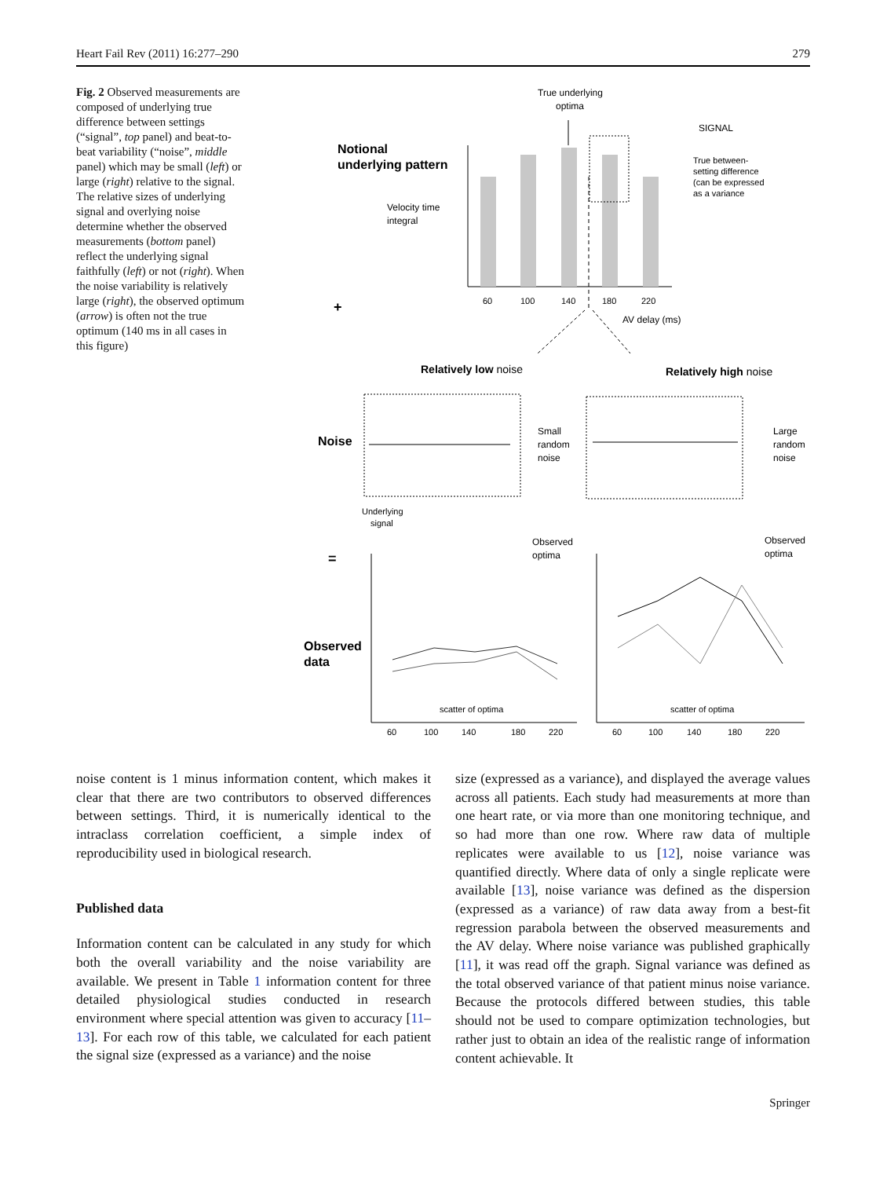Heart Fail Rev (2011) 16:277–290 279
Fig. 2 Observed measurements are composed of underlying true difference between settings (“signal”, top panel) and beat-to-beat variability (“noise”, middle panel) which may be small (left) or large (right) relative to the signal. The relative sizes of underlying signal and overlying noise determine whether the observed measurements (bottom panel) reflect the underlying signal faithfully (left) or not (right). When the noise variability is relatively large (right), the observed optimum (arrow) is often not the true optimum (140 ms in all cases in this figure)
True underlying
optima
SIGNAL
Notional
underlying pattern
Velocity time
integral
True between-
setting difference
(can be expressed
as a variance
60
100
140
180
220
AV delay (ms)
+
Relatively low noise
Relatively high noise
Noise
Small
random
noise
Large
random
noise
Underlying
signal
=
Observed
optima
Observed
optima
Observed
data
scatter of optima
scatter of optima
60
100
140
180
220
60
100
140
180
220
noise content is 1 minus information content, which makes it clear that there are two contributors to observed differences between settings. Third, it is numerically identical to the intraclass correlation coefficient, a simple index of reproducibility used in biological research.
Published data
Information content can be calculated in any study for which both the overall variability and the noise variability are available. We present in Table 1 information content for three detailed physiological studies conducted in research environment where special attention was given to accuracy [11–13]. For each row of this table, we calculated for each patient the signal size (expressed as a variance) and the noise
size (expressed as a variance), and displayed the average values across all patients. Each study had measurements at more than one heart rate, or via more than one monitoring technique, and so had more than one row. Where raw data of multiple replicates were available to us [12], noise variance was quantified directly. Where data of only a single replicate were available [13], noise variance was defined as the dispersion (expressed as a variance) of raw data away from a best-fit regression parabola between the observed measurements and the AV delay. Where noise variance was published graphically [11], it was read off the graph. Signal variance was defined as the total observed variance of that patient minus noise variance. Because the protocols differed between studies, this table should not be used to compare optimization technologies, but rather just to obtain an idea of the realistic range of information content achievable. It
Springer